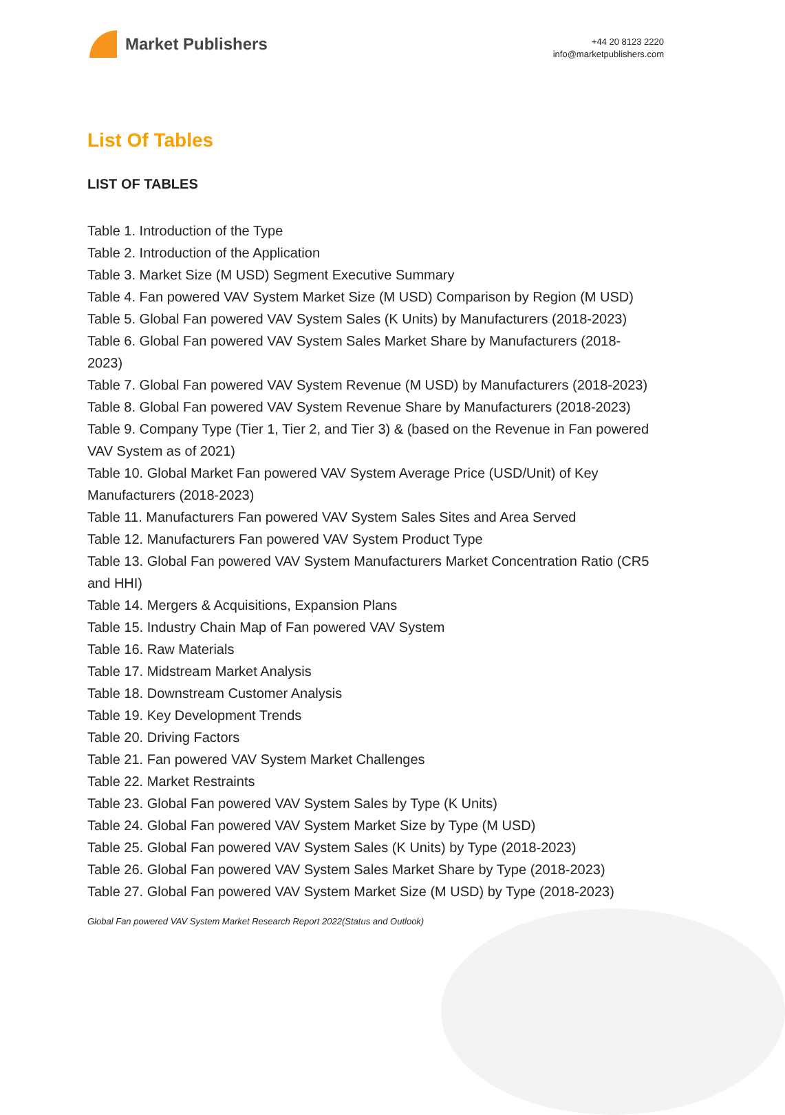Market Publishers
+44 20 8123 2220
info@marketpublishers.com
List Of Tables
LIST OF TABLES
Table 1. Introduction of the Type
Table 2. Introduction of the Application
Table 3. Market Size (M USD) Segment Executive Summary
Table 4. Fan powered VAV System Market Size (M USD) Comparison by Region (M USD)
Table 5. Global Fan powered VAV System Sales (K Units) by Manufacturers (2018-2023)
Table 6. Global Fan powered VAV System Sales Market Share by Manufacturers (2018-2023)
Table 7. Global Fan powered VAV System Revenue (M USD) by Manufacturers (2018-2023)
Table 8. Global Fan powered VAV System Revenue Share by Manufacturers (2018-2023)
Table 9. Company Type (Tier 1, Tier 2, and Tier 3) & (based on the Revenue in Fan powered VAV System as of 2021)
Table 10. Global Market Fan powered VAV System Average Price (USD/Unit) of Key Manufacturers (2018-2023)
Table 11. Manufacturers Fan powered VAV System Sales Sites and Area Served
Table 12. Manufacturers Fan powered VAV System Product Type
Table 13. Global Fan powered VAV System Manufacturers Market Concentration Ratio (CR5 and HHI)
Table 14. Mergers & Acquisitions, Expansion Plans
Table 15. Industry Chain Map of Fan powered VAV System
Table 16. Raw Materials
Table 17. Midstream Market Analysis
Table 18. Downstream Customer Analysis
Table 19. Key Development Trends
Table 20. Driving Factors
Table 21. Fan powered VAV System Market Challenges
Table 22. Market Restraints
Table 23. Global Fan powered VAV System Sales by Type (K Units)
Table 24. Global Fan powered VAV System Market Size by Type (M USD)
Table 25. Global Fan powered VAV System Sales (K Units) by Type (2018-2023)
Table 26. Global Fan powered VAV System Sales Market Share by Type (2018-2023)
Table 27. Global Fan powered VAV System Market Size (M USD) by Type (2018-2023)
Global Fan powered VAV System Market Research Report 2022(Status and Outlook)